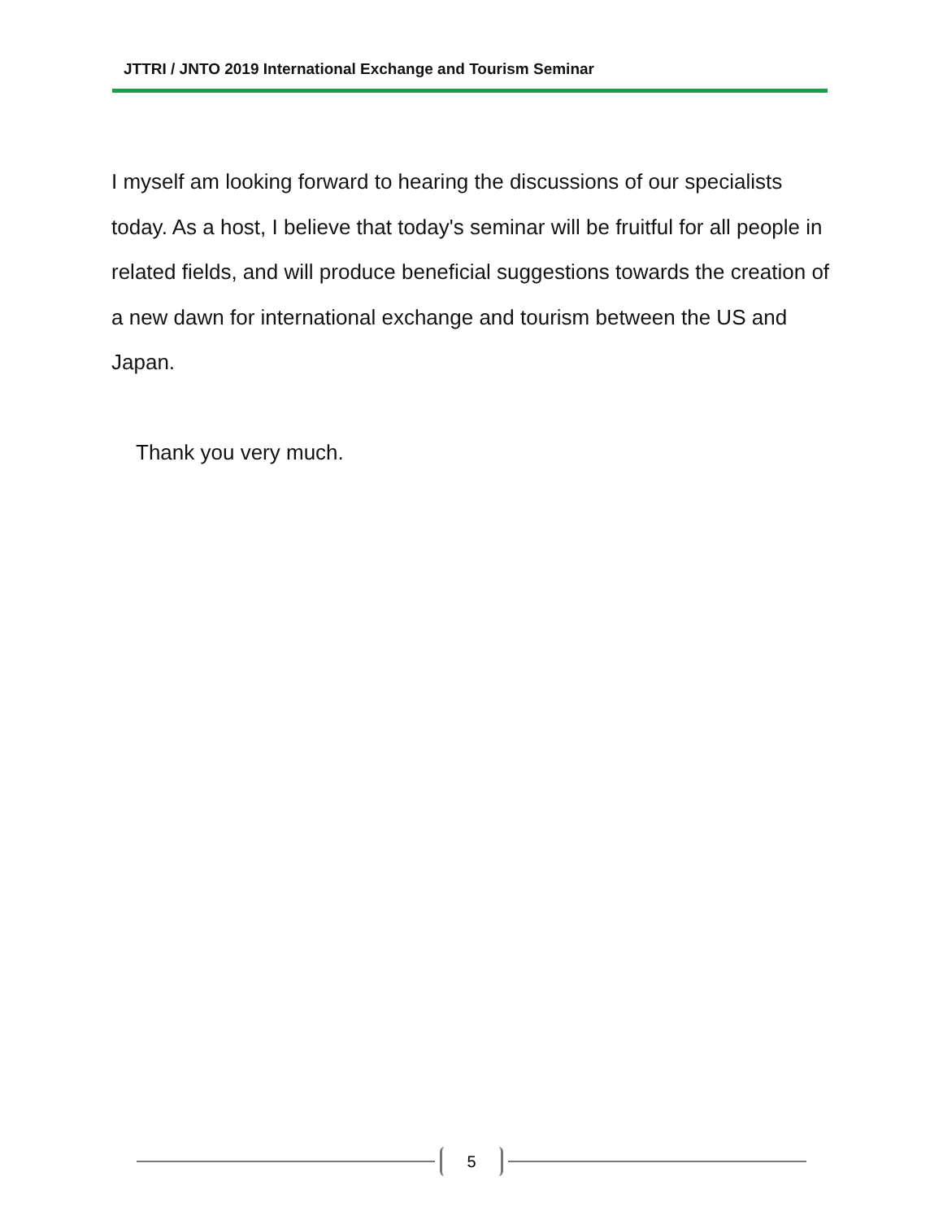JTTRI / JNTO 2019 International Exchange and Tourism Seminar
I myself am looking forward to hearing the discussions of our specialists today. As a host, I believe that today's seminar will be fruitful for all people in related fields, and will produce beneficial suggestions towards the creation of a new dawn for international exchange and tourism between the US and Japan.
Thank you very much.
5